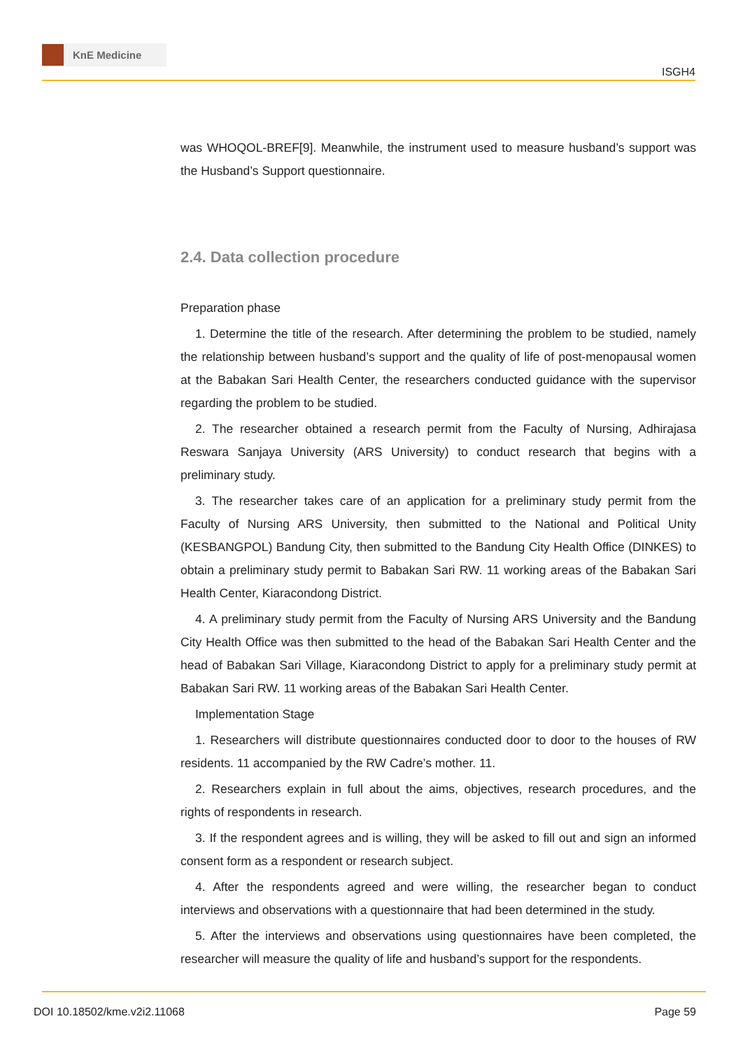KnE Medicine
ISGH4
was WHOQOL-BREF[9]. Meanwhile, the instrument used to measure husband’s support was the Husband’s Support questionnaire.
2.4. Data collection procedure
Preparation phase
1. Determine the title of the research. After determining the problem to be studied, namely the relationship between husband’s support and the quality of life of post-menopausal women at the Babakan Sari Health Center, the researchers conducted guidance with the supervisor regarding the problem to be studied.
2. The researcher obtained a research permit from the Faculty of Nursing, Adhirajasa Reswara Sanjaya University (ARS University) to conduct research that begins with a preliminary study.
3. The researcher takes care of an application for a preliminary study permit from the Faculty of Nursing ARS University, then submitted to the National and Political Unity (KESBANGPOL) Bandung City, then submitted to the Bandung City Health Office (DINKES) to obtain a preliminary study permit to Babakan Sari RW. 11 working areas of the Babakan Sari Health Center, Kiaracondong District.
4. A preliminary study permit from the Faculty of Nursing ARS University and the Bandung City Health Office was then submitted to the head of the Babakan Sari Health Center and the head of Babakan Sari Village, Kiaracondong District to apply for a preliminary study permit at Babakan Sari RW. 11 working areas of the Babakan Sari Health Center.
Implementation Stage
1. Researchers will distribute questionnaires conducted door to door to the houses of RW residents. 11 accompanied by the RW Cadre’s mother. 11.
2. Researchers explain in full about the aims, objectives, research procedures, and the rights of respondents in research.
3. If the respondent agrees and is willing, they will be asked to fill out and sign an informed consent form as a respondent or research subject.
4. After the respondents agreed and were willing, the researcher began to conduct interviews and observations with a questionnaire that had been determined in the study.
5. After the interviews and observations using questionnaires have been completed, the researcher will measure the quality of life and husband’s support for the respondents.
DOI 10.18502/kme.v2i2.11068 Page 59